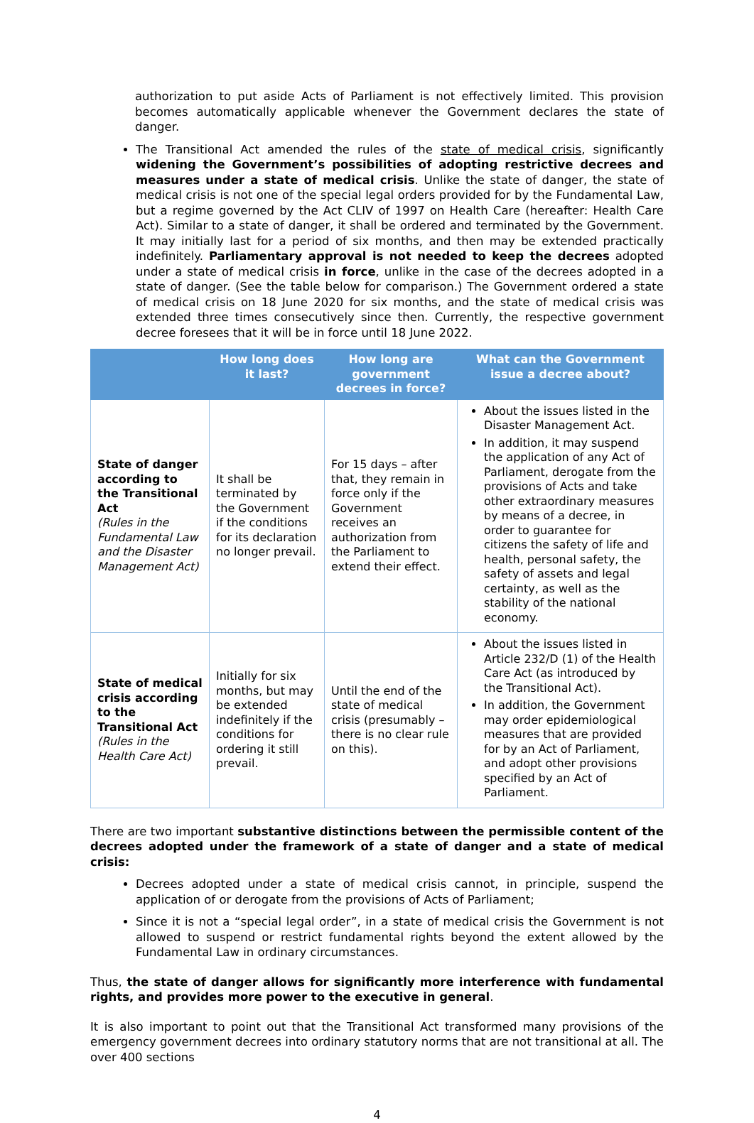authorization to put aside Acts of Parliament is not effectively limited. This provision becomes automatically applicable whenever the Government declares the state of danger.
The Transitional Act amended the rules of the state of medical crisis, significantly widening the Government’s possibilities of adopting restrictive decrees and measures under a state of medical crisis. Unlike the state of danger, the state of medical crisis is not one of the special legal orders provided for by the Fundamental Law, but a regime governed by the Act CLIV of 1997 on Health Care (hereafter: Health Care Act). Similar to a state of danger, it shall be ordered and terminated by the Government. It may initially last for a period of six months, and then may be extended practically indefinitely. Parliamentary approval is not needed to keep the decrees adopted under a state of medical crisis in force, unlike in the case of the decrees adopted in a state of danger. (See the table below for comparison.) The Government ordered a state of medical crisis on 18 June 2020 for six months, and the state of medical crisis was extended three times consecutively since then. Currently, the respective government decree foresees that it will be in force until 18 June 2022.
| | How long does it last? | How long are government decrees in force? | What can the Government issue a decree about? |
| --- | --- | --- | --- |
| State of danger according to the Transitional Act (Rules in the Fundamental Law and the Disaster Management Act) | It shall be terminated by the Government if the conditions for its declaration no longer prevail. | For 15 days – after that, they remain in force only if the Government receives an authorization from the Parliament to extend their effect. | About the issues listed in the Disaster Management Act. In addition, it may suspend the application of any Act of Parliament, derogate from the provisions of Acts and take other extraordinary measures by means of a decree, in order to guarantee for citizens the safety of life and health, personal safety, the safety of assets and legal certainty, as well as the stability of the national economy. |
| State of medical crisis according to the Transitional Act (Rules in the Health Care Act) | Initially for six months, but may be extended indefinitely if the conditions for ordering it still prevail. | Until the end of the state of medical crisis (presumably – there is no clear rule on this). | About the issues listed in Article 232/D (1) of the Health Care Act (as introduced by the Transitional Act). In addition, the Government may order epidemiological measures that are provided for by an Act of Parliament, and adopt other provisions specified by an Act of Parliament. |
There are two important substantive distinctions between the permissible content of the decrees adopted under the framework of a state of danger and a state of medical crisis:
Decrees adopted under a state of medical crisis cannot, in principle, suspend the application of or derogate from the provisions of Acts of Parliament;
Since it is not a “special legal order”, in a state of medical crisis the Government is not allowed to suspend or restrict fundamental rights beyond the extent allowed by the Fundamental Law in ordinary circumstances.
Thus, the state of danger allows for significantly more interference with fundamental rights, and provides more power to the executive in general.
It is also important to point out that the Transitional Act transformed many provisions of the emergency government decrees into ordinary statutory norms that are not transitional at all. The over 400 sections
4